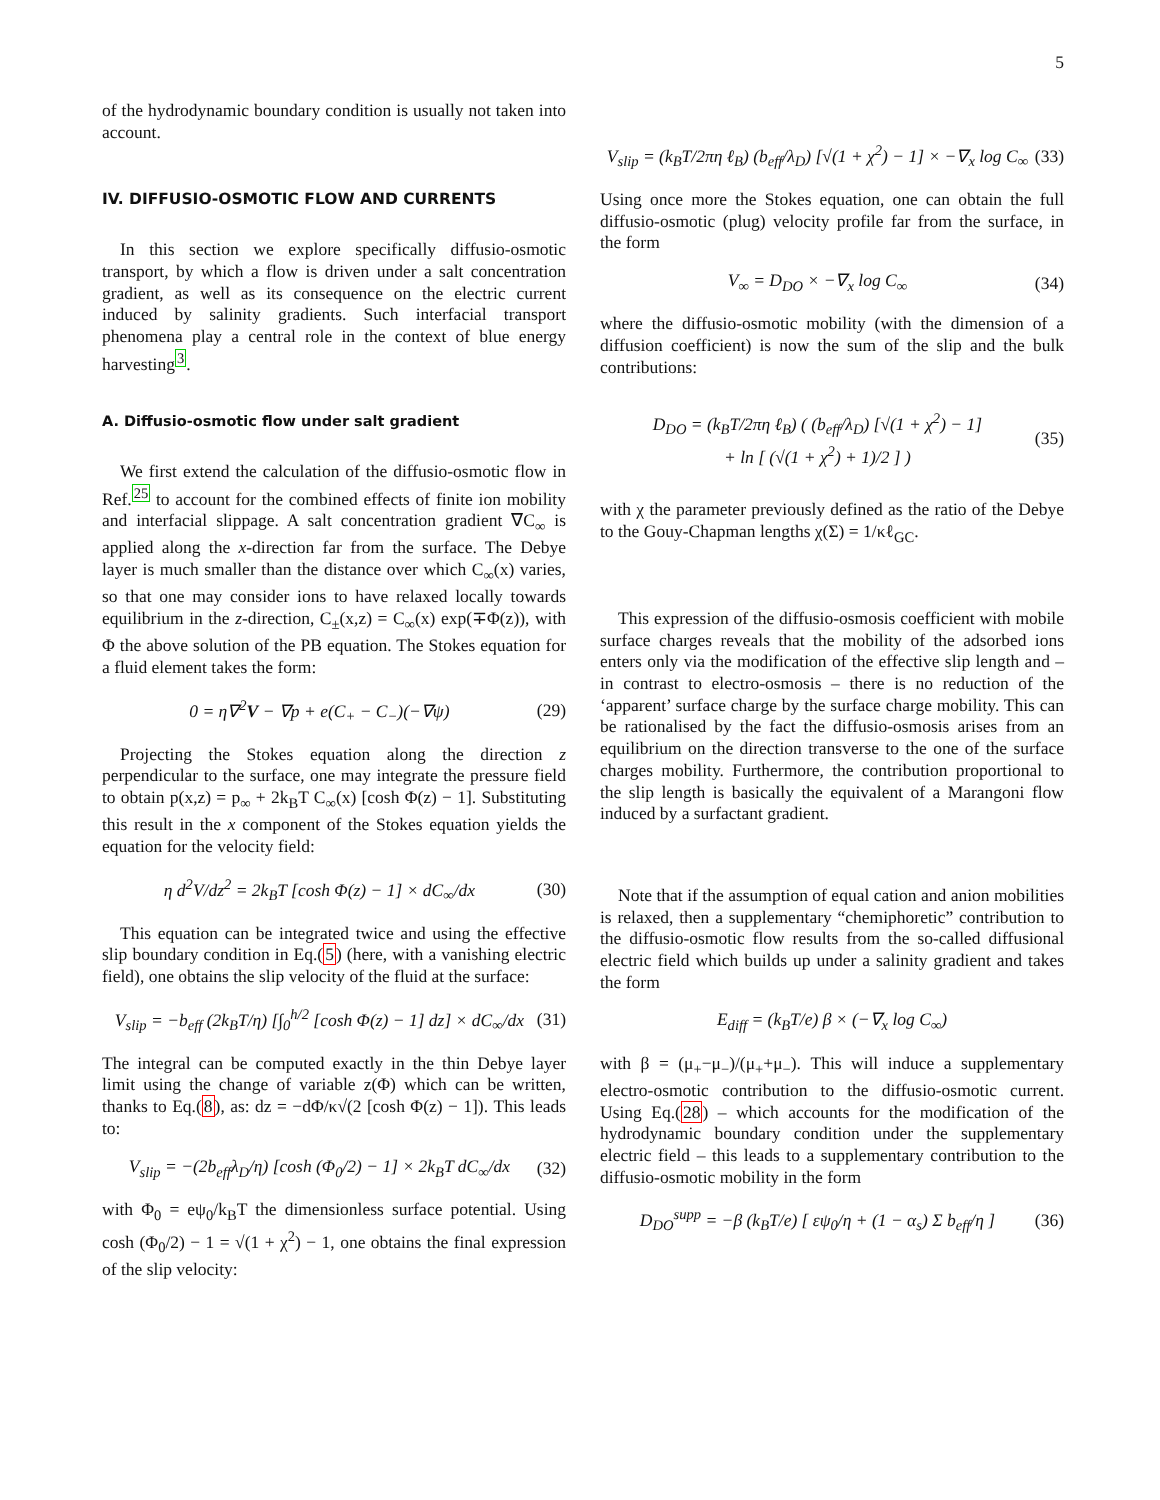5
of the hydrodynamic boundary condition is usually not taken into account.
IV. DIFFUSIO-OSMOTIC FLOW AND CURRENTS
In this section we explore specifically diffusio-osmotic transport, by which a flow is driven under a salt concentration gradient, as well as its consequence on the electric current induced by salinity gradients. Such interfacial transport phenomena play a central role in the context of blue energy harvesting<sup>3</sup>.
A. Diffusio-osmotic flow under salt gradient
We first extend the calculation of the diffusio-osmotic flow in Ref.<sup>25</sup> to account for the combined effects of finite ion mobility and interfacial slippage. A salt concentration gradient ∇C<sub>∞</sub> is applied along the x-direction far from the surface. The Debye layer is much smaller than the distance over which C<sub>∞</sub>(x) varies, so that one may consider ions to have relaxed locally towards equilibrium in the z-direction, C<sub>±</sub>(x,z) = C<sub>∞</sub>(x) exp(∓Φ(z)), with Φ the above solution of the PB equation. The Stokes equation for a fluid element takes the form:
0 = η∇<sup>2</sup>V − ∇p + e(C<sub>+</sub> − C<sub>−</sub>)(−∇ψ) (29)
Projecting the Stokes equation along the direction z perpendicular to the surface, one may integrate the pressure field to obtain p(x,z) = p<sub>∞</sub> + 2k<sub>B</sub>T C<sub>∞</sub>(x) [cosh Φ(z) − 1]. Substituting this result in the x component of the Stokes equation yields the equation for the velocity field:
η d<sup>2</sup>V/dz<sup>2</sup> = 2k<sub>B</sub>T [cosh Φ(z) − 1] × dC<sub>∞</sub>/dx (30)
This equation can be integrated twice and using the effective slip boundary condition in Eq.(5) (here, with a vanishing electric field), one obtains the slip velocity of the fluid at the surface:
V<sub>slip</sub> = −b<sub>eff</sub> (2k<sub>B</sub>T/η) [∫<sub>0</sub><sup>h/2</sup> [cosh Φ(z) − 1] dz] × dC<sub>∞</sub>/dx (31)
The integral can be computed exactly in the thin Debye layer limit using the change of variable z(Φ) which can be written, thanks to Eq.(8), as: dz = −dΦ/κ√(2 [cosh Φ(z) − 1]). This leads to:
V<sub>slip</sub> = −(2b<sub>eff</sub>λ<sub>D</sub>/η) [cosh (Φ<sub>0</sub>/2) − 1] × 2k<sub>B</sub>T dC<sub>∞</sub>/dx (32)
with Φ<sub>0</sub> = eψ<sub>0</sub>/k<sub>B</sub>T the dimensionless surface potential. Using cosh (Φ<sub>0</sub>/2) − 1 = √(1 + χ<sup>2</sup>) − 1, one obtains the final expression of the slip velocity:
V<sub>slip</sub> = (k<sub>B</sub>T/2πη ℓ<sub>B</sub>) (b<sub>eff</sub>/λ<sub>D</sub>) [√(1 + χ<sup>2</sup>) − 1] × −∇<sub>x</sub> log C<sub>∞</sub> (33)
Using once more the Stokes equation, one can obtain the full diffusio-osmotic (plug) velocity profile far from the surface, in the form
V<sub>∞</sub> = D<sub>DO</sub> × −∇<sub>x</sub> log C<sub>∞</sub> (34)
where the diffusio-osmotic mobility (with the dimension of a diffusion coefficient) is now the sum of the slip and the bulk contributions:
D<sub>DO</sub> = (k<sub>B</sub>T/2πη ℓ<sub>B</sub>) ( (b<sub>eff</sub>/λ<sub>D</sub>) [√(1 + χ<sup>2</sup>) − 1]
+ ln [ (√(1 + χ<sup>2</sup>) + 1)/2 ] ) (35)
with χ the parameter previously defined as the ratio of the Debye to the Gouy-Chapman lengths χ(Σ) = 1/κℓ<sub>GC</sub>.
This expression of the diffusio-osmosis coefficient with mobile surface charges reveals that the mobility of the adsorbed ions enters only via the modification of the effective slip length and – in contrast to electro-osmosis – there is no reduction of the ‘apparent’ surface charge by the surface charge mobility. This can be rationalised by the fact the diffusio-osmosis arises from an equilibrium on the direction transverse to the one of the surface charges mobility. Furthermore, the contribution proportional to the slip length is basically the equivalent of a Marangoni flow induced by a surfactant gradient.
Note that if the assumption of equal cation and anion mobilities is relaxed, then a supplementary “chemiphoretic” contribution to the diffusio-osmotic flow results from the so-called diffusional electric field which builds up under a salinity gradient and takes the form
E<sub>diff</sub> = (k<sub>B</sub>T/e) β × (−∇<sub>x</sub> log C<sub>∞</sub>)
with β = (μ<sub>+</sub>−μ<sub>−</sub>)/(μ<sub>+</sub>+μ<sub>−</sub>). This will induce a supplementary electro-osmotic contribution to the diffusio-osmotic current. Using Eq.(28) – which accounts for the modification of the hydrodynamic boundary condition under the supplementary electric field – this leads to a supplementary contribution to the diffusio-osmotic mobility in the form
D<sub>DO</sub><sup>supp</sup> = −β (k<sub>B</sub>T/e) [ εψ<sub>0</sub>/η + (1 − α<sub>s</sub>) Σ b<sub>eff</sub>/η ] (36)